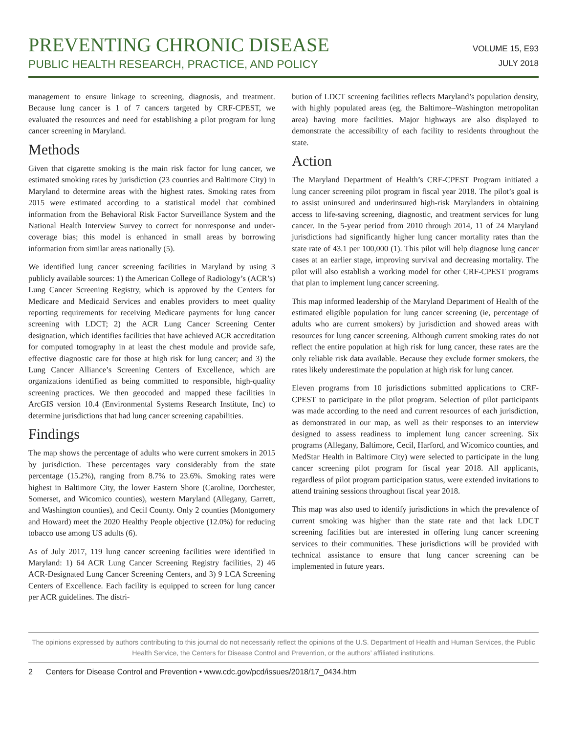PREVENTING CHRONIC DISEASE
PUBLIC HEALTH RESEARCH, PRACTICE, AND POLICY
VOLUME 15, E93
JULY 2018
management to ensure linkage to screening, diagnosis, and treatment. Because lung cancer is 1 of 7 cancers targeted by CRF-CPEST, we evaluated the resources and need for establishing a pilot program for lung cancer screening in Maryland.
Methods
Given that cigarette smoking is the main risk factor for lung cancer, we estimated smoking rates by jurisdiction (23 counties and Baltimore City) in Maryland to determine areas with the highest rates. Smoking rates from 2015 were estimated according to a statistical model that combined information from the Behavioral Risk Factor Surveillance System and the National Health Interview Survey to correct for nonresponse and under-coverage bias; this model is enhanced in small areas by borrowing information from similar areas nationally (5).
We identified lung cancer screening facilities in Maryland by using 3 publicly available sources: 1) the American College of Radiology’s (ACR’s) Lung Cancer Screening Registry, which is approved by the Centers for Medicare and Medicaid Services and enables providers to meet quality reporting requirements for receiving Medicare payments for lung cancer screening with LDCT; 2) the ACR Lung Cancer Screening Center designation, which identifies facilities that have achieved ACR accreditation for computed tomography in at least the chest module and provide safe, effective diagnostic care for those at high risk for lung cancer; and 3) the Lung Cancer Alliance’s Screening Centers of Excellence, which are organizations identified as being committed to responsible, high-quality screening practices. We then geocoded and mapped these facilities in ArcGIS version 10.4 (Environmental Systems Research Institute, Inc) to determine jurisdictions that had lung cancer screening capabilities.
Findings
The map shows the percentage of adults who were current smokers in 2015 by jurisdiction. These percentages vary considerably from the state percentage (15.2%), ranging from 8.7% to 23.6%. Smoking rates were highest in Baltimore City, the lower Eastern Shore (Caroline, Dorchester, Somerset, and Wicomico counties), western Maryland (Allegany, Garrett, and Washington counties), and Cecil County. Only 2 counties (Montgomery and Howard) meet the 2020 Healthy People objective (12.0%) for reducing tobacco use among US adults (6).
As of July 2017, 119 lung cancer screening facilities were identified in Maryland: 1) 64 ACR Lung Cancer Screening Registry facilities, 2) 46 ACR-Designated Lung Cancer Screening Centers, and 3) 9 LCA Screening Centers of Excellence. Each facility is equipped to screen for lung cancer per ACR guidelines. The distri-
bution of LDCT screening facilities reflects Maryland’s population density, with highly populated areas (eg, the Baltimore–Washington metropolitan area) having more facilities. Major highways are also displayed to demonstrate the accessibility of each facility to residents throughout the state.
Action
The Maryland Department of Health’s CRF-CPEST Program initiated a lung cancer screening pilot program in fiscal year 2018. The pilot’s goal is to assist uninsured and underinsured high-risk Marylanders in obtaining access to life-saving screening, diagnostic, and treatment services for lung cancer. In the 5-year period from 2010 through 2014, 11 of 24 Maryland jurisdictions had significantly higher lung cancer mortality rates than the state rate of 43.1 per 100,000 (1). This pilot will help diagnose lung cancer cases at an earlier stage, improving survival and decreasing mortality. The pilot will also establish a working model for other CRF-CPEST programs that plan to implement lung cancer screening.
This map informed leadership of the Maryland Department of Health of the estimated eligible population for lung cancer screening (ie, percentage of adults who are current smokers) by jurisdiction and showed areas with resources for lung cancer screening. Although current smoking rates do not reflect the entire population at high risk for lung cancer, these rates are the only reliable risk data available. Because they exclude former smokers, the rates likely underestimate the population at high risk for lung cancer.
Eleven programs from 10 jurisdictions submitted applications to CRF-CPEST to participate in the pilot program. Selection of pilot participants was made according to the need and current resources of each jurisdiction, as demonstrated in our map, as well as their responses to an interview designed to assess readiness to implement lung cancer screening. Six programs (Allegany, Baltimore, Cecil, Harford, and Wicomico counties, and MedStar Health in Baltimore City) were selected to participate in the lung cancer screening pilot program for fiscal year 2018. All applicants, regardless of pilot program participation status, were extended invitations to attend training sessions throughout fiscal year 2018.
This map was also used to identify jurisdictions in which the prevalence of current smoking was higher than the state rate and that lack LDCT screening facilities but are interested in offering lung cancer screening services to their communities. These jurisdictions will be provided with technical assistance to ensure that lung cancer screening can be implemented in future years.
The opinions expressed by authors contributing to this journal do not necessarily reflect the opinions of the U.S. Department of Health and Human Services, the Public Health Service, the Centers for Disease Control and Prevention, or the authors’ affiliated institutions.
2 Centers for Disease Control and Prevention • www.cdc.gov/pcd/issues/2018/17_0434.htm